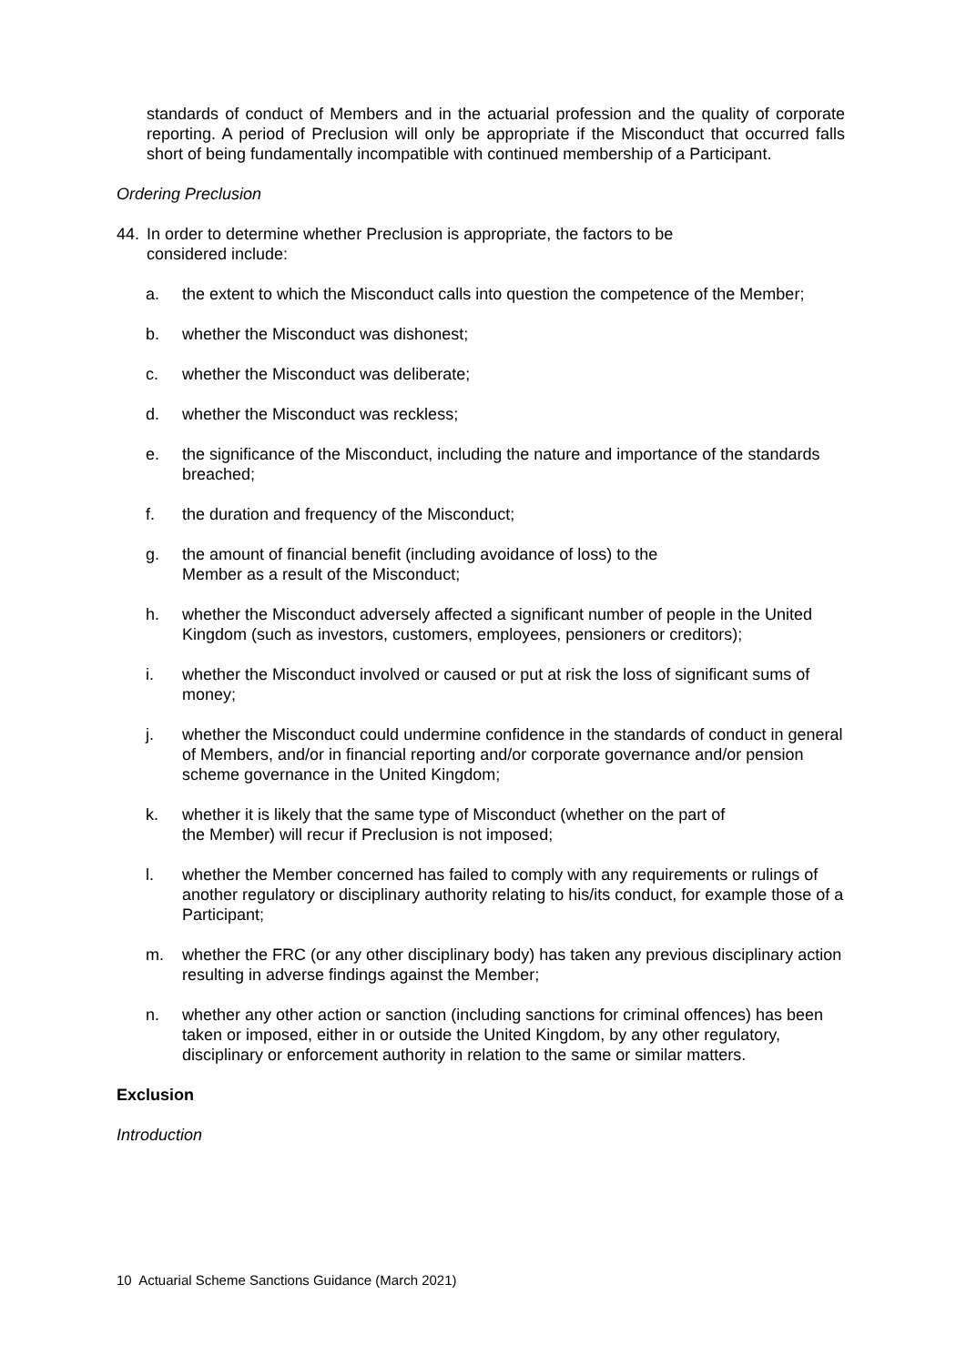standards of conduct of Members and in the actuarial profession and the quality of corporate reporting. A period of Preclusion will only be appropriate if the Misconduct that occurred falls short of being fundamentally incompatible with continued membership of a Participant.
Ordering Preclusion
44. In order to determine whether Preclusion is appropriate, the factors to be
considered include:
a. the extent to which the Misconduct calls into question the competence of the Member;
b. whether the Misconduct was dishonest;
c. whether the Misconduct was deliberate;
d. whether the Misconduct was reckless;
e. the significance of the Misconduct, including the nature and importance of the standards breached;
f. the duration and frequency of the Misconduct;
g. the amount of financial benefit (including avoidance of loss) to the
Member as a result of the Misconduct;
h. whether the Misconduct adversely affected a significant number of people in the United Kingdom (such as investors, customers, employees, pensioners or creditors);
i. whether the Misconduct involved or caused or put at risk the loss of significant sums of money;
j. whether the Misconduct could undermine confidence in the standards of conduct in general of Members, and/or in financial reporting and/or corporate governance and/or pension scheme governance in the United Kingdom;
k. whether it is likely that the same type of Misconduct (whether on the part of
the Member) will recur if Preclusion is not imposed;
l. whether the Member concerned has failed to comply with any requirements or rulings of another regulatory or disciplinary authority relating to his/its conduct, for example those of a Participant;
m. whether the FRC (or any other disciplinary body) has taken any previous disciplinary action resulting in adverse findings against the Member;
n. whether any other action or sanction (including sanctions for criminal offences) has been taken or imposed, either in or outside the United Kingdom, by any other regulatory, disciplinary or enforcement authority in relation to the same or similar matters.
Exclusion
Introduction
10 Actuarial Scheme Sanctions Guidance (March 2021)